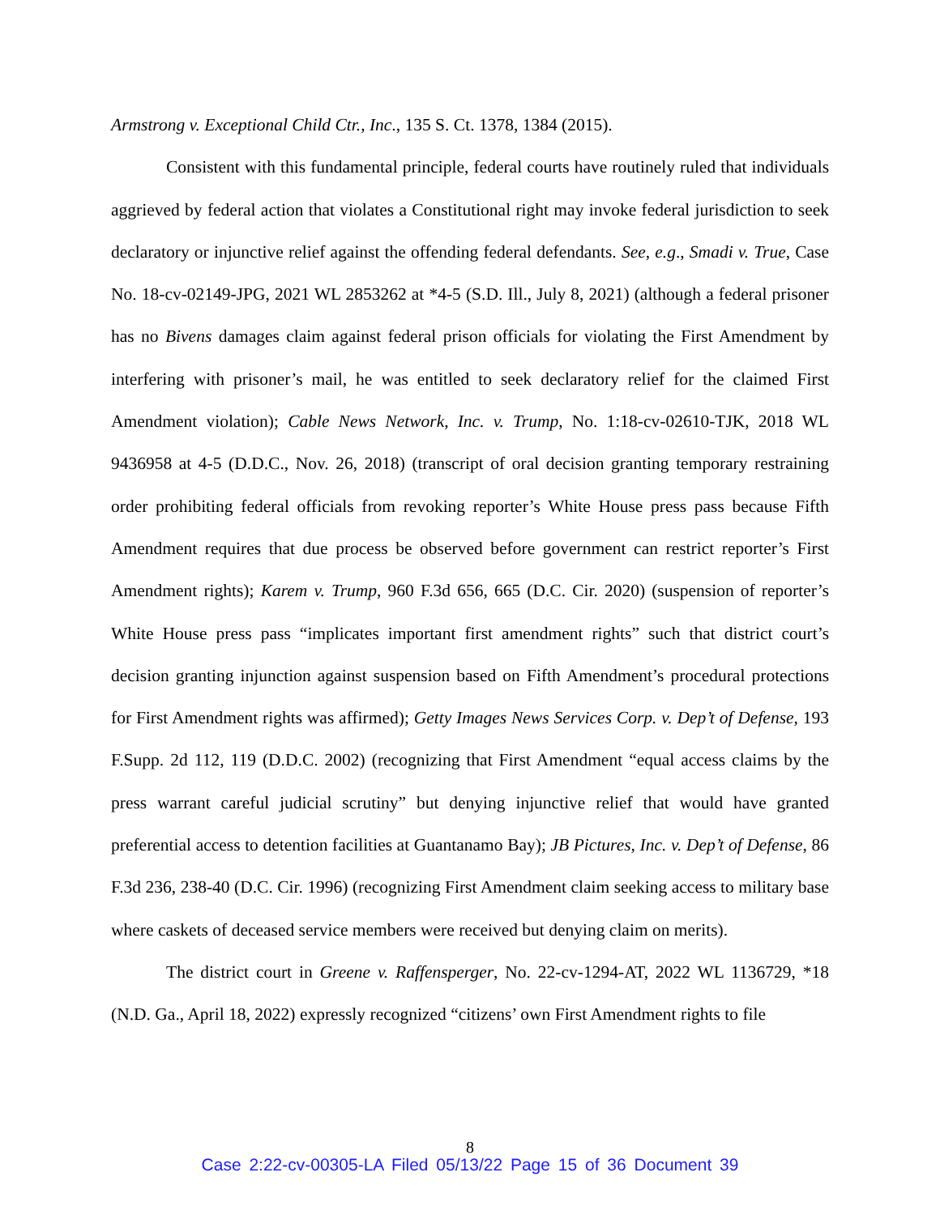Armstrong v. Exceptional Child Ctr., Inc., 135 S. Ct. 1378, 1384 (2015).
Consistent with this fundamental principle, federal courts have routinely ruled that individuals aggrieved by federal action that violates a Constitutional right may invoke federal jurisdiction to seek declaratory or injunctive relief against the offending federal defendants. See, e.g., Smadi v. True, Case No. 18-cv-02149-JPG, 2021 WL 2853262 at *4-5 (S.D. Ill., July 8, 2021) (although a federal prisoner has no Bivens damages claim against federal prison officials for violating the First Amendment by interfering with prisoner’s mail, he was entitled to seek declaratory relief for the claimed First Amendment violation); Cable News Network, Inc. v. Trump, No. 1:18-cv-02610-TJK, 2018 WL 9436958 at 4-5 (D.D.C., Nov. 26, 2018) (transcript of oral decision granting temporary restraining order prohibiting federal officials from revoking reporter’s White House press pass because Fifth Amendment requires that due process be observed before government can restrict reporter’s First Amendment rights); Karem v. Trump, 960 F.3d 656, 665 (D.C. Cir. 2020) (suspension of reporter’s White House press pass “implicates important first amendment rights” such that district court’s decision granting injunction against suspension based on Fifth Amendment’s procedural protections for First Amendment rights was affirmed); Getty Images News Services Corp. v. Dep’t of Defense, 193 F.Supp. 2d 112, 119 (D.D.C. 2002) (recognizing that First Amendment “equal access claims by the press warrant careful judicial scrutiny” but denying injunctive relief that would have granted preferential access to detention facilities at Guantanamo Bay); JB Pictures, Inc. v. Dep’t of Defense, 86 F.3d 236, 238-40 (D.C. Cir. 1996) (recognizing First Amendment claim seeking access to military base where caskets of deceased service members were received but denying claim on merits).
The district court in Greene v. Raffensperger, No. 22-cv-1294-AT, 2022 WL 1136729, *18 (N.D. Ga., April 18, 2022) expressly recognized “citizens’ own First Amendment rights to file
8
Case 2:22-cv-00305-LA Filed 05/13/22 Page 15 of 36 Document 39